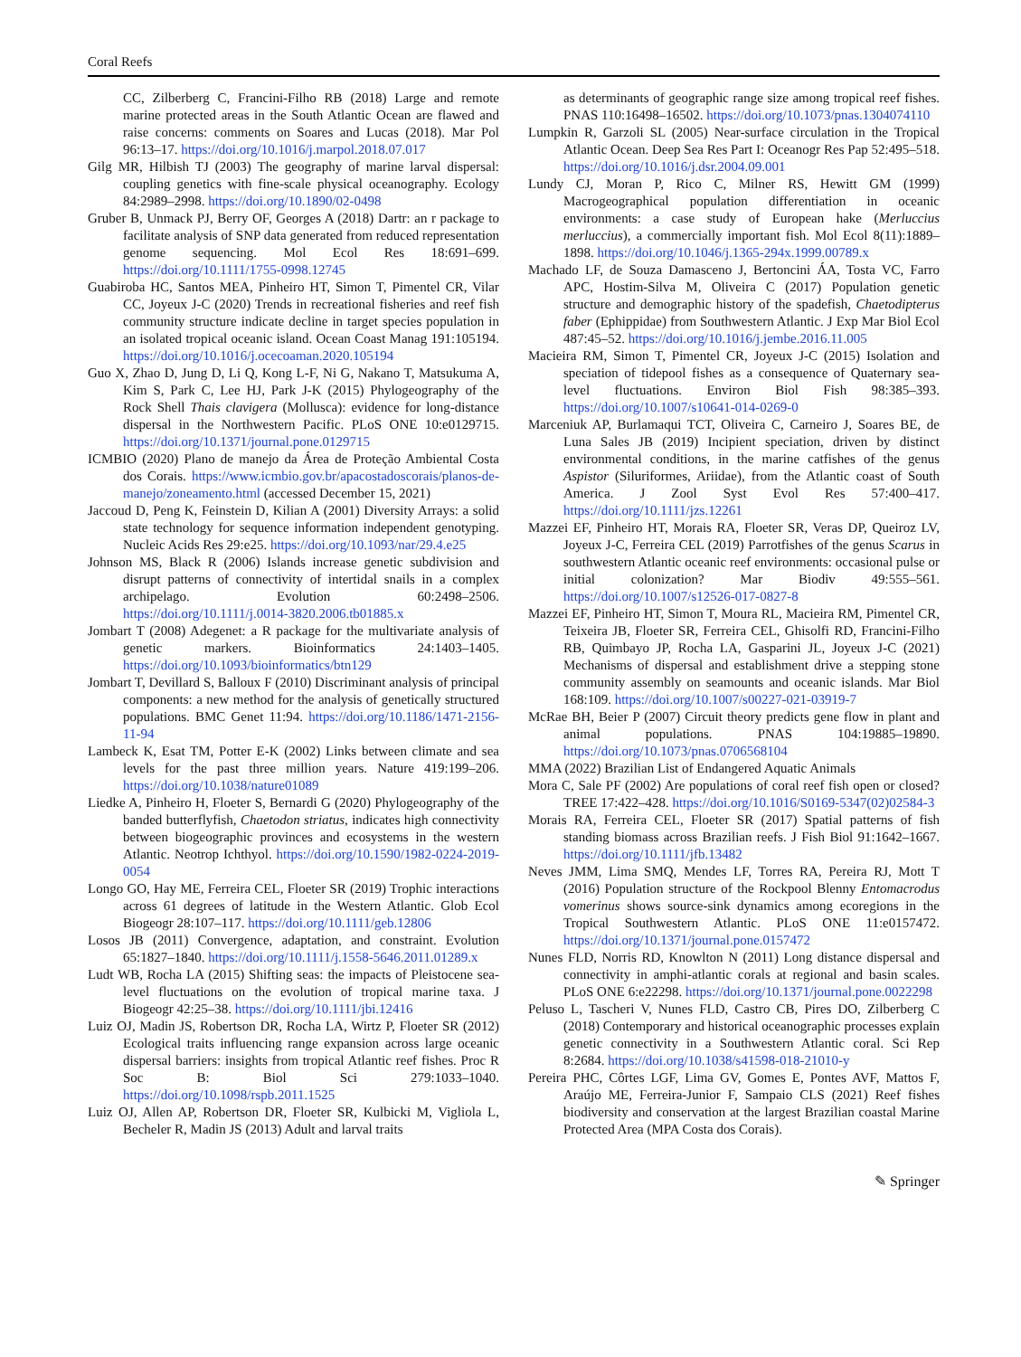Coral Reefs
CC, Zilberberg C, Francini-Filho RB (2018) Large and remote marine protected areas in the South Atlantic Ocean are flawed and raise concerns: comments on Soares and Lucas (2018). Mar Pol 96:13–17. https://doi.org/10.1016/j.marpol.2018.07.017
Gilg MR, Hilbish TJ (2003) The geography of marine larval dispersal: coupling genetics with fine-scale physical oceanography. Ecology 84:2989–2998. https://doi.org/10.1890/02-0498
Gruber B, Unmack PJ, Berry OF, Georges A (2018) Dartr: an r package to facilitate analysis of SNP data generated from reduced representation genome sequencing. Mol Ecol Res 18:691–699. https://doi.org/10.1111/1755-0998.12745
Guabiroba HC, Santos MEA, Pinheiro HT, Simon T, Pimentel CR, Vilar CC, Joyeux J-C (2020) Trends in recreational fisheries and reef fish community structure indicate decline in target species population in an isolated tropical oceanic island. Ocean Coast Manag 191:105194. https://doi.org/10.1016/j.ocecoaman.2020.105194
Guo X, Zhao D, Jung D, Li Q, Kong L-F, Ni G, Nakano T, Matsukuma A, Kim S, Park C, Lee HJ, Park J-K (2015) Phylogeography of the Rock Shell Thais clavigera (Mollusca): evidence for long-distance dispersal in the Northwestern Pacific. PLoS ONE 10:e0129715. https://doi.org/10.1371/journal.pone.0129715
ICMBIO (2020) Plano de manejo da Área de Proteção Ambiental Costa dos Corais. https://www.icmbio.gov.br/apacostadoscorais/planos-de-manejo/zoneamento.html (accessed December 15, 2021)
Jaccoud D, Peng K, Feinstein D, Kilian A (2001) Diversity Arrays: a solid state technology for sequence information independent genotyping. Nucleic Acids Res 29:e25. https://doi.org/10.1093/nar/29.4.e25
Johnson MS, Black R (2006) Islands increase genetic subdivision and disrupt patterns of connectivity of intertidal snails in a complex archipelago. Evolution 60:2498–2506. https://doi.org/10.1111/j.0014-3820.2006.tb01885.x
Jombart T (2008) Adegenet: a R package for the multivariate analysis of genetic markers. Bioinformatics 24:1403–1405. https://doi.org/10.1093/bioinformatics/btn129
Jombart T, Devillard S, Balloux F (2010) Discriminant analysis of principal components: a new method for the analysis of genetically structured populations. BMC Genet 11:94. https://doi.org/10.1186/1471-2156-11-94
Lambeck K, Esat TM, Potter E-K (2002) Links between climate and sea levels for the past three million years. Nature 419:199–206. https://doi.org/10.1038/nature01089
Liedke A, Pinheiro H, Floeter S, Bernardi G (2020) Phylogeography of the banded butterflyfish, Chaetodon striatus, indicates high connectivity between biogeographic provinces and ecosystems in the western Atlantic. Neotrop Ichthyol. https://doi.org/10.1590/1982-0224-2019-0054
Longo GO, Hay ME, Ferreira CEL, Floeter SR (2019) Trophic interactions across 61 degrees of latitude in the Western Atlantic. Glob Ecol Biogeogr 28:107–117. https://doi.org/10.1111/geb.12806
Losos JB (2011) Convergence, adaptation, and constraint. Evolution 65:1827–1840. https://doi.org/10.1111/j.1558-5646.2011.01289.x
Ludt WB, Rocha LA (2015) Shifting seas: the impacts of Pleistocene sea-level fluctuations on the evolution of tropical marine taxa. J Biogeogr 42:25–38. https://doi.org/10.1111/jbi.12416
Luiz OJ, Madin JS, Robertson DR, Rocha LA, Wirtz P, Floeter SR (2012) Ecological traits influencing range expansion across large oceanic dispersal barriers: insights from tropical Atlantic reef fishes. Proc R Soc B: Biol Sci 279:1033–1040. https://doi.org/10.1098/rspb.2011.1525
Luiz OJ, Allen AP, Robertson DR, Floeter SR, Kulbicki M, Vigliola L, Becheler R, Madin JS (2013) Adult and larval traits
as determinants of geographic range size among tropical reef fishes. PNAS 110:16498–16502. https://doi.org/10.1073/pnas.1304074110
Lumpkin R, Garzoli SL (2005) Near-surface circulation in the Tropical Atlantic Ocean. Deep Sea Res Part I: Oceanogr Res Pap 52:495–518. https://doi.org/10.1016/j.dsr.2004.09.001
Lundy CJ, Moran P, Rico C, Milner RS, Hewitt GM (1999) Macrogeographical population differentiation in oceanic environments: a case study of European hake (Merluccius merluccius), a commercially important fish. Mol Ecol 8(11):1889–1898. https://doi.org/10.1046/j.1365-294x.1999.00789.x
Machado LF, de Souza Damasceno J, Bertoncini ÁA, Tosta VC, Farro APC, Hostim-Silva M, Oliveira C (2017) Population genetic structure and demographic history of the spadefish, Chaetodipterus faber (Ephippidae) from Southwestern Atlantic. J Exp Mar Biol Ecol 487:45–52. https://doi.org/10.1016/j.jembe.2016.11.005
Macieira RM, Simon T, Pimentel CR, Joyeux J-C (2015) Isolation and speciation of tidepool fishes as a consequence of Quaternary sea-level fluctuations. Environ Biol Fish 98:385–393. https://doi.org/10.1007/s10641-014-0269-0
Marceniuk AP, Burlamaqui TCT, Oliveira C, Carneiro J, Soares BE, de Luna Sales JB (2019) Incipient speciation, driven by distinct environmental conditions, in the marine catfishes of the genus Aspistor (Siluriformes, Ariidae), from the Atlantic coast of South America. J Zool Syst Evol Res 57:400–417. https://doi.org/10.1111/jzs.12261
Mazzei EF, Pinheiro HT, Morais RA, Floeter SR, Veras DP, Queiroz LV, Joyeux J-C, Ferreira CEL (2019) Parrotfishes of the genus Scarus in southwestern Atlantic oceanic reef environments: occasional pulse or initial colonization? Mar Biodiv 49:555–561. https://doi.org/10.1007/s12526-017-0827-8
Mazzei EF, Pinheiro HT, Simon T, Moura RL, Macieira RM, Pimentel CR, Teixeira JB, Floeter SR, Ferreira CEL, Ghisolfi RD, Francini-Filho RB, Quimbayo JP, Rocha LA, Gasparini JL, Joyeux J-C (2021) Mechanisms of dispersal and establishment drive a stepping stone community assembly on seamounts and oceanic islands. Mar Biol 168:109. https://doi.org/10.1007/s00227-021-03919-7
McRae BH, Beier P (2007) Circuit theory predicts gene flow in plant and animal populations. PNAS 104:19885–19890. https://doi.org/10.1073/pnas.0706568104
MMA (2022) Brazilian List of Endangered Aquatic Animals
Mora C, Sale PF (2002) Are populations of coral reef fish open or closed? TREE 17:422–428. https://doi.org/10.1016/S0169-5347(02)02584-3
Morais RA, Ferreira CEL, Floeter SR (2017) Spatial patterns of fish standing biomass across Brazilian reefs. J Fish Biol 91:1642–1667. https://doi.org/10.1111/jfb.13482
Neves JMM, Lima SMQ, Mendes LF, Torres RA, Pereira RJ, Mott T (2016) Population structure of the Rockpool Blenny Entomacrodus vomerinus shows source-sink dynamics among ecoregions in the Tropical Southwestern Atlantic. PLoS ONE 11:e0157472. https://doi.org/10.1371/journal.pone.0157472
Nunes FLD, Norris RD, Knowlton N (2011) Long distance dispersal and connectivity in amphi-atlantic corals at regional and basin scales. PLoS ONE 6:e22298. https://doi.org/10.1371/journal.pone.0022298
Peluso L, Tascheri V, Nunes FLD, Castro CB, Pires DO, Zilberberg C (2018) Contemporary and historical oceanographic processes explain genetic connectivity in a Southwestern Atlantic coral. Sci Rep 8:2684. https://doi.org/10.1038/s41598-018-21010-y
Pereira PHC, Côrtes LGF, Lima GV, Gomes E, Pontes AVF, Mattos F, Araújo ME, Ferreira-Junior F, Sampaio CLS (2021) Reef fishes biodiversity and conservation at the largest Brazilian coastal Marine Protected Area (MPA Costa dos Corais).
✎ Springer